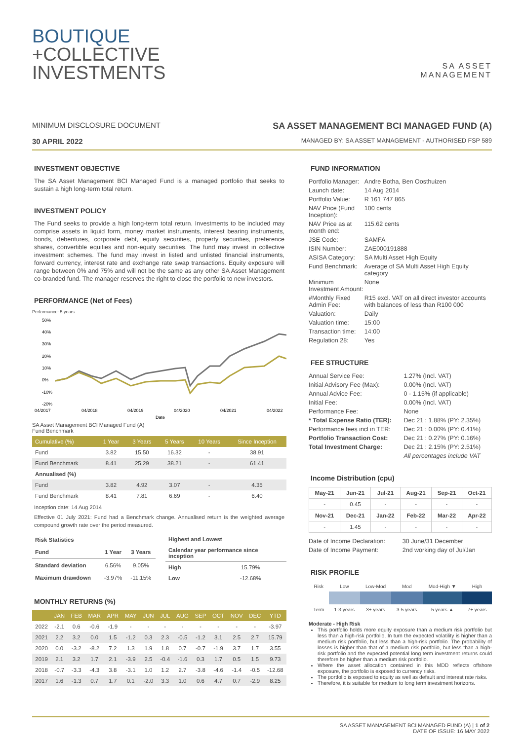BOUTIQUE
+COLLECTIVE
INVESTMENTS
SA ASSET
MANAGEMENT
MINIMUM DISCLOSURE DOCUMENT
SA ASSET MANAGEMENT BCI MANAGED FUND (A)
30 APRIL 2022 MANAGED BY: SA ASSET MANAGEMENT - AUTHORISED FSP 589
INVESTMENT OBJECTIVE
The SA Asset Management BCI Managed Fund is a managed portfolio that seeks to sustain a high long-term total return.
INVESTMENT POLICY
The Fund seeks to provide a high long-term total return. Investments to be included may comprise assets in liquid form, money market instruments, interest bearing instruments, bonds, debentures, corporate debt, equity securities, property securities, preference shares, convertible equities and non-equity securities. The fund may invest in collective investment schemes. The fund may invest in listed and unlisted financial instruments, forward currency, interest rate and exchange rate swap transactions. Equity exposure will range between 0% and 75% and will not be the same as any other SA Asset Management co-branded fund. The manager reserves the right to close the portfolio to new investors.
PERFORMANCE (Net of Fees)
Performance: 5 years
50%
40%
30%
20%
10%
0%
-10%
-20%
04/2017
04/2018
04/2019
04/2020
04/2021
04/2022
Date
SA Asset Management BCI Managed Fund (A)
Fund Benchmark
| Cumulative (%) | 1 Year | 3 Years | 5 Years | 10 Years | Since Inception |
| --- | --- | --- | --- | --- | --- |
| Fund | 3.82 | 15.50 | 16.32 | - | 38.91 |
| Fund Benchmark | 8.41 | 25.29 | 38.21 | - | 61.41 |
| Annualised (%) | | | | | |
| Fund | 3.82 | 4.92 | 3.07 | - | 4.35 |
| Fund Benchmark | 8.41 | 7.81 | 6.69 | - | 6.40 |
Inception date: 14 Aug 2014
Effective 01 July 2021: Fund had a Benchmark change. Annualised return is the weighted average compound growth rate over the period measured.
| Risk Statistics | | |
| --- | --- | --- |
| Fund | 1 Year | 3 Years |
| Standard deviation | 6.56% | 9.05% |
| Maximum drawdown | -3.97% | -11.15% |
| Highest and Lowest | |
| --- | --- |
| Calendar year performance since inception | |
| High | 15.79% |
| Low | -12.68% |
MONTHLY RETURNS (%)
| | JAN | FEB | MAR | APR | MAY | JUN | JUL | AUG | SEP | OCT | NOV | DEC | YTD |
| --- | --- | --- | --- | --- | --- | --- | --- | --- | --- | --- | --- | --- | --- |
| 2022 | -2.1 | 0.6 | -0.6 | -1.9 | - | - | - | - | - | - | - | - | -3.97 |
| 2021 | 2.2 | 3.2 | 0.0 | 1.5 | -1.2 | 0.3 | 2.3 | -0.5 | -1.2 | 3.1 | 2.5 | 2.7 | 15.79 |
| 2020 | 0.0 | -3.2 | -8.2 | 7.2 | 1.3 | 1.9 | 1.8 | 0.7 | -0.7 | -1.9 | 3.7 | 1.7 | 3.55 |
| 2019 | 2.1 | 3.2 | 1.7 | 2.1 | -3.9 | 2.5 | -0.4 | -1.6 | 0.3 | 1.7 | 0.5 | 1.5 | 9.73 |
| 2018 | -0.7 | -3.3 | -4.3 | 3.8 | -3.1 | 1.0 | 1.2 | 2.7 | -3.8 | -4.6 | -1.4 | -0.5 | -12.68 |
| 2017 | 1.6 | -1.3 | 0.7 | 1.7 | 0.1 | -2.0 | 3.3 | 1.0 | 0.6 | 4.7 | 0.7 | -2.9 | 8.25 |
FUND INFORMATION
| Portfolio Manager: | Andre Botha, Ben Oosthuizen |
| Launch date: | 14 Aug 2014 |
| Portfolio Value: | R 161 747 865 |
| NAV Price (Fund Inception): | 100 cents |
| NAV Price as at month end: | 115.62 cents |
| JSE Code: | SAMFA |
| ISIN Number: | ZAE000191888 |
| ASISA Category: | SA Multi Asset High Equity |
| Fund Benchmark: | Average of SA Multi Asset High Equity category |
| Minimum Investment Amount: | None |
| #Monthly Fixed Admin Fee: | R15 excl. VAT on all direct investor accounts with balances of less than R100 000 |
| Valuation: | Daily |
| Valuation time: | 15:00 |
| Transaction time: | 14:00 |
| Regulation 28: | Yes |
FEE STRUCTURE
| Annual Service Fee: | 1.27% (Incl. VAT) |
| Initial Advisory Fee (Max): | 0.00% (Incl. VAT) |
| Annual Advice Fee: | 0 - 1.15% (if applicable) |
| Initial Fee: | 0.00% (Incl. VAT) |
| Performance Fee: | None |
| * Total Expense Ratio (TER): | Dec 21 : 1.88% (PY: 2.35%) |
| Performance fees incl in TER: | Dec 21 : 0.00% (PY: 0.41%) |
| Portfolio Transaction Cost: | Dec 21 : 0.27% (PY: 0.16%) |
| Total Investment Charge: | Dec 21 : 2.15% (PY: 2.51%) |
| | All percentages include VAT |
Income Distribution (cpu)
| May-21 | Jun-21 | Jul-21 | Aug-21 | Sep-21 | Oct-21 |
| --- | --- | --- | --- | --- | --- |
| - | 0.45 | - | - | - | - |
| Nov-21 | Dec-21 | Jan-22 | Feb-22 | Mar-22 | Apr-22 |
| - | 1.45 | - | - | - | - |
| Date of Income Declaration: | 30 June/31 December |
| Date of Income Payment: | 2nd working day of Jul/Jan |
RISK PROFILE
| Risk | Low | Low-Mod | Mod | Mod-High ▼ | High |
| Term | 1-3 years | 3+ years | 3-5 years | 5 years ▲ | 7+ years |
Moderate - High Risk
This portfolio holds more equity exposure than a medium risk portfolio but less than a high-risk portfolio. In turn the expected volatility is higher than a medium risk portfolio, but less than a high-risk portfolio. The probability of losses is higher than that of a medium risk portfolio, but less than a high-risk portfolio and the expected potential long term investment returns could therefore be higher than a medium risk portfolio.
Where the asset allocation contained in this MDD reflects offshore exposure, the portfolio is exposed to currency risks.
The portfolio is exposed to equity as well as default and interest rate risks.
Therefore, it is suitable for medium to long term investment horizons.
SA ASSET MANAGEMENT BCI MANAGED FUND (A) | 1 of 2
DATE OF ISSUE: 16 MAY 2022